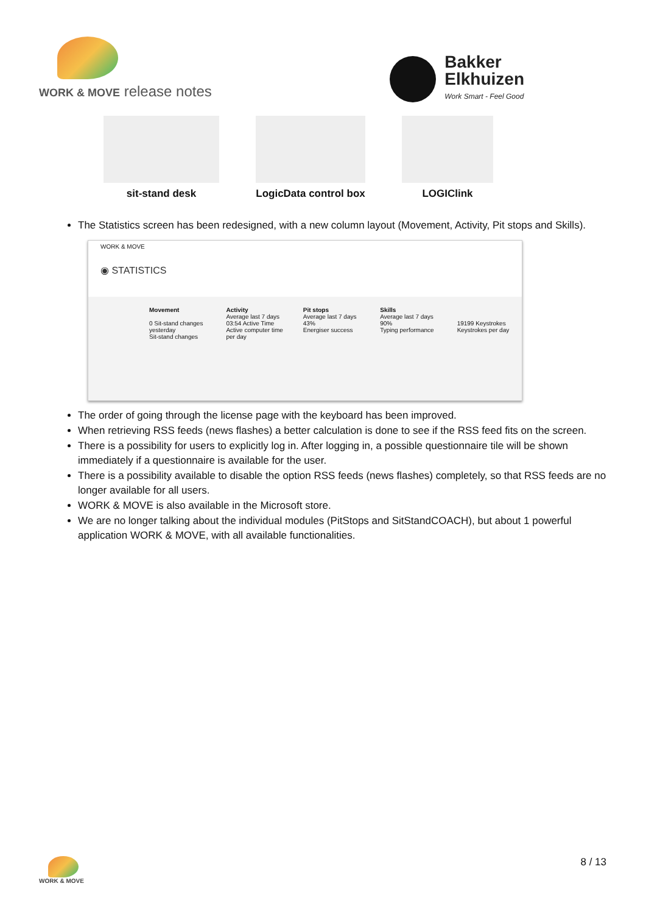WORK & MOVE release notes
Bakker
Elkhuizen
Work Smart - Feel Good
sit-stand desk LogicData control box
LOGIClink
The Statistics screen has been redesigned, with a new column layout (Movement, Activity, Pit stops and Skills).
WORK & MOVE
◉ STATISTICS
Movement
0 Sit-stand changes yesterday
Sit-stand changes
Activity
Average last 7 days
03:54 Active Time
Active computer time per day
Pit stops
Average last 7 days
43%
Energiser success
Skills
Average last 7 days
90%
Typing performance
19199 Keystrokes
Keystrokes per day
The order of going through the license page with the keyboard has been improved.
When retrieving RSS feeds (news flashes) a better calculation is done to see if the RSS feed fits on the screen.
There is a possibility for users to explicitly log in. After logging in, a possible questionnaire tile will be shown immediately if a questionnaire is available for the user.
There is a possibility available to disable the option RSS feeds (news flashes) completely, so that RSS feeds are no longer available for all users.
WORK & MOVE is also available in the Microsoft store.
We are no longer talking about the individual modules (PitStops and SitStandCOACH), but about 1 powerful application WORK & MOVE, with all available functionalities.
WORK & MOVE 8 / 13